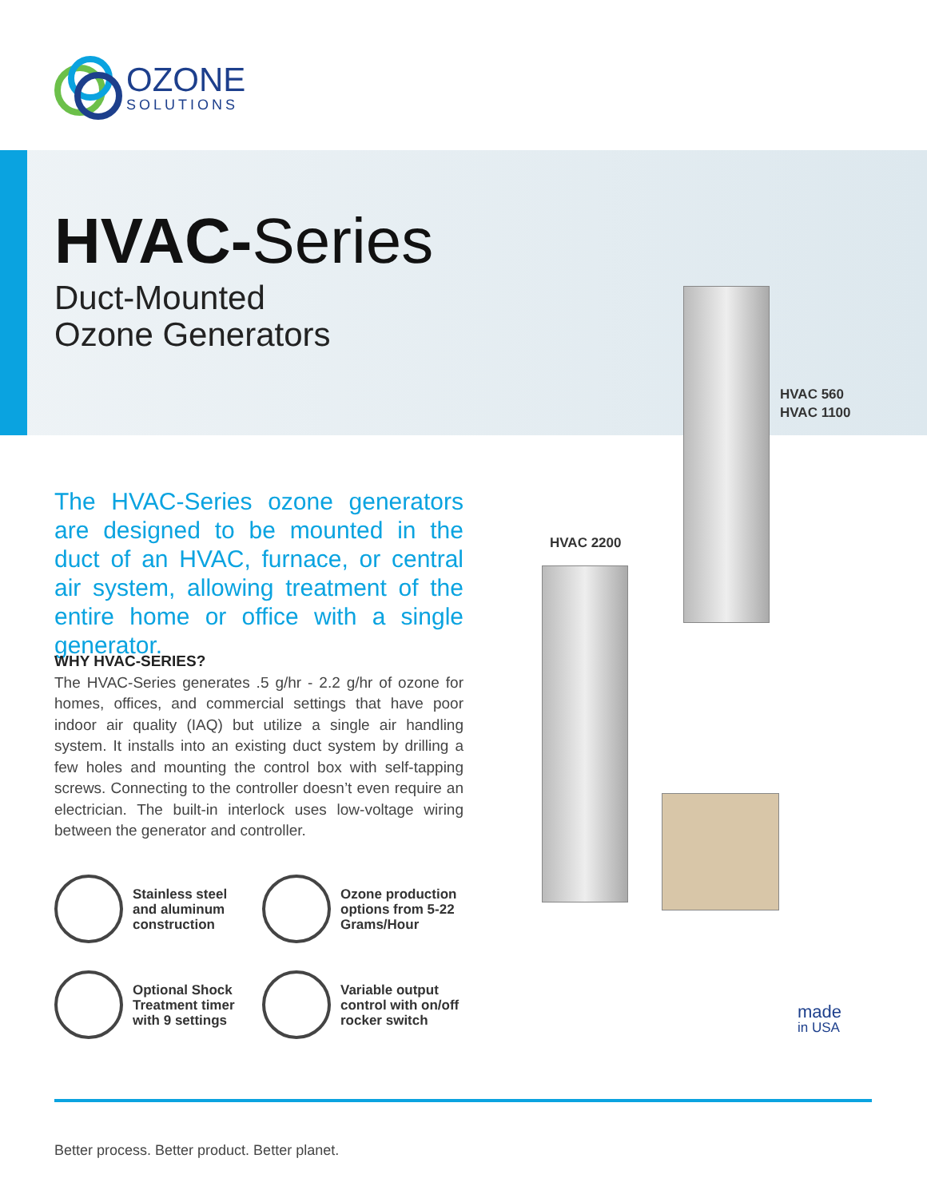OZONE
SOLUTIONS
HVAC-Series
Duct-Mounted
Ozone Generators
The HVAC-Series ozone generators are designed to be mounted in the duct of an HVAC, furnace, or central air system, allowing treatment of the entire home or office with a single generator.
WHY HVAC-SERIES?
The HVAC-Series generates .5 g/hr - 2.2 g/hr of ozone for homes, offices, and commercial settings that have poor indoor air quality (IAQ) but utilize a single air handling system. It installs into an existing duct system by drilling a few holes and mounting the control box with self-tapping screws. Connecting to the controller doesn’t even require an electrician. The built-in interlock uses low-voltage wiring between the generator and controller.
Stainless steel
and aluminum
construction
Ozone production
options from 5-22
Grams/Hour
Optional Shock
Treatment timer
with 9 settings
Variable output
control with on/off
rocker switch
HVAC 560
HVAC 1100
HVAC 2200
made
in USA
Better process. Better product. Better planet.